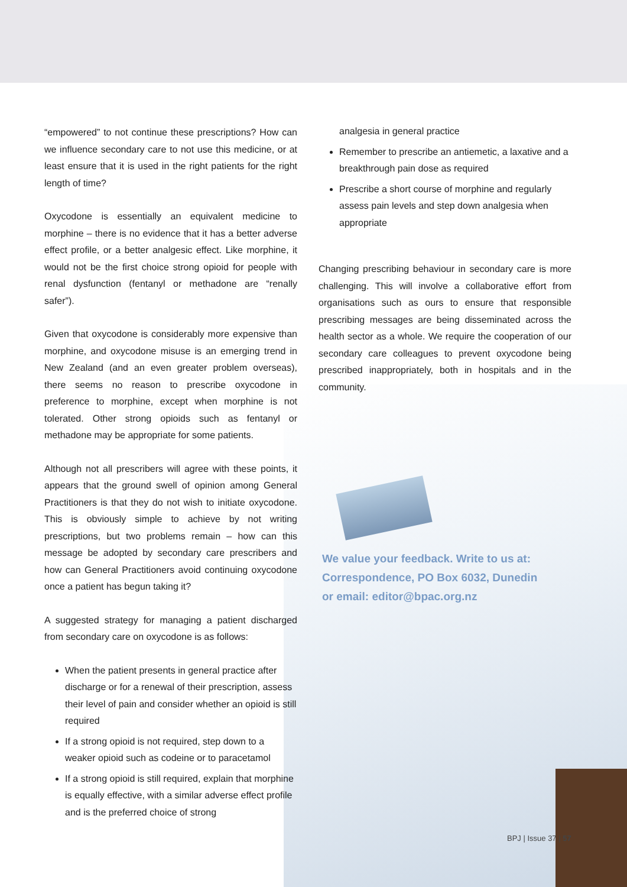“empowered” to not continue these prescriptions? How can we influence secondary care to not use this medicine, or at least ensure that it is used in the right patients for the right length of time?
Oxycodone is essentially an equivalent medicine to morphine – there is no evidence that it has a better adverse effect profile, or a better analgesic effect. Like morphine, it would not be the first choice strong opioid for people with renal dysfunction (fentanyl or methadone are “renally safer”).
Given that oxycodone is considerably more expensive than morphine, and oxycodone misuse is an emerging trend in New Zealand (and an even greater problem overseas), there seems no reason to prescribe oxycodone in preference to morphine, except when morphine is not tolerated. Other strong opioids such as fentanyl or methadone may be appropriate for some patients.
Although not all prescribers will agree with these points, it appears that the ground swell of opinion among General Practitioners is that they do not wish to initiate oxycodone. This is obviously simple to achieve by not writing prescriptions, but two problems remain – how can this message be adopted by secondary care prescribers and how can General Practitioners avoid continuing oxycodone once a patient has begun taking it?
A suggested strategy for managing a patient discharged from secondary care on oxycodone is as follows:
When the patient presents in general practice after discharge or for a renewal of their prescription, assess their level of pain and consider whether an opioid is still required
If a strong opioid is not required, step down to a weaker opioid such as codeine or to paracetamol
If a strong opioid is still required, explain that morphine is equally effective, with a similar adverse effect profile and is the preferred choice of strong
analgesia in general practice
Remember to prescribe an antiemetic, a laxative and a breakthrough pain dose as required
Prescribe a short course of morphine and regularly assess pain levels and step down analgesia when appropriate
Changing prescribing behaviour in secondary care is more challenging. This will involve a collaborative effort from organisations such as ours to ensure that responsible prescribing messages are being disseminated across the health sector as a whole. We require the cooperation of our secondary care colleagues to prevent oxycodone being prescribed inappropriately, both in hospitals and in the community.
We value your feedback. Write to us at:
Correspondence, PO Box 6032, Dunedin
or email: editor@bpac.org.nz
BPJ | Issue 37 | 57